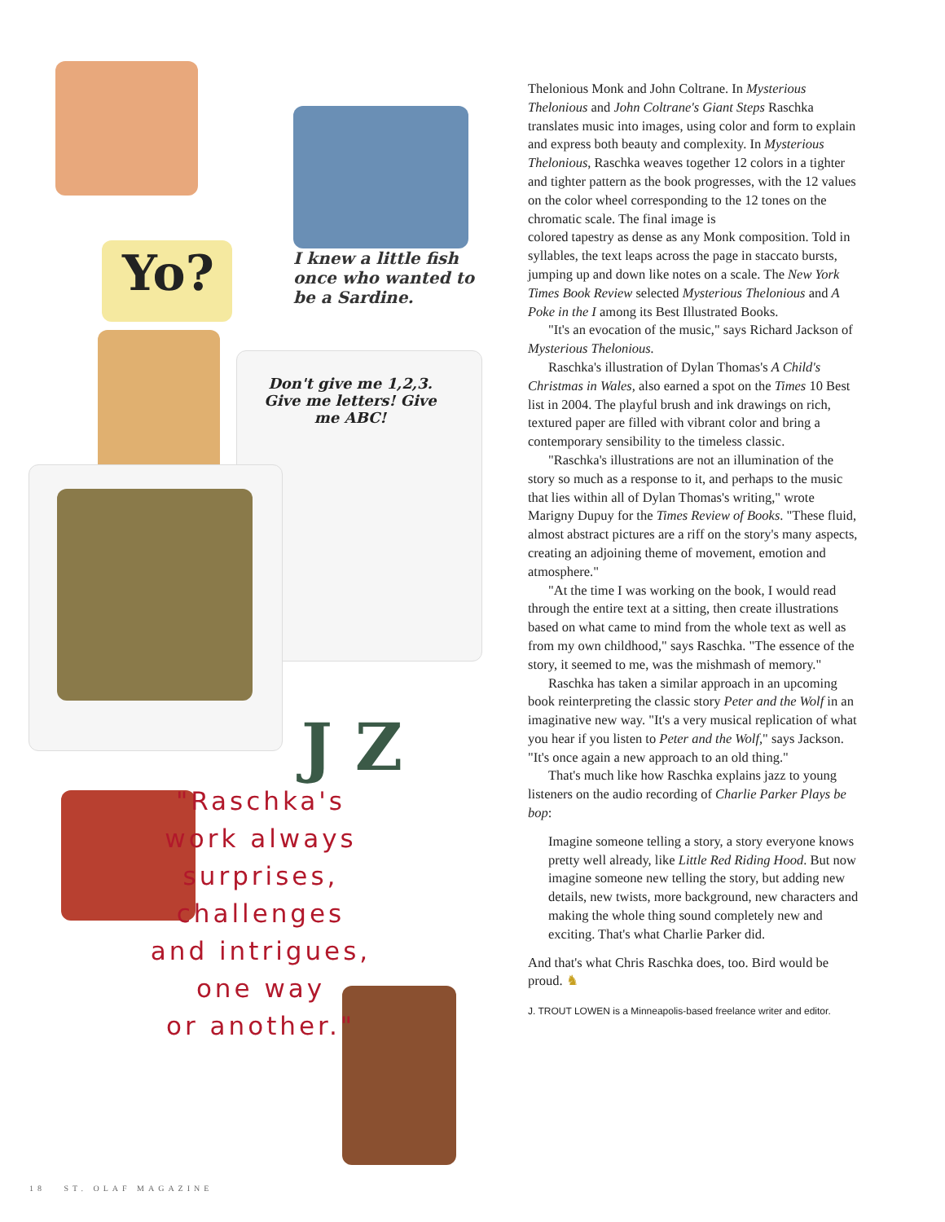Yo?
I knew a little fish once who wanted to be a Sardine.
Don't give me 1,2,3. Give me letters! Give me ABC!
J Z
"Raschka's
work always
surprises,
challenges
and intrigues,
one way
or another."
Thelonious Monk and John Coltrane. In Mysterious Thelonious and John Coltrane's Giant Steps Raschka translates music into images, using color and form to explain and express both beauty and complexity. In Mysterious Thelonious, Raschka weaves together 12 colors in a tighter and tighter pattern as the book progresses, with the 12 values on the color wheel corresponding to the 12 tones on the chromatic scale. The final image is
colored tapestry as dense as any Monk composition. Told in syllables, the text leaps across the page in staccato bursts, jumping up and down like notes on a scale. The New York Times Book Review selected Mysterious Thelonious and A Poke in the I among its Best Illustrated Books.
"It's an evocation of the music," says Richard Jackson of Mysterious Thelonious.
Raschka's illustration of Dylan Thomas's A Child's Christmas in Wales, also earned a spot on the Times 10 Best list in 2004. The playful brush and ink drawings on rich, textured paper are filled with vibrant color and bring a contemporary sensibility to the timeless classic.
"Raschka's illustrations are not an illumination of the story so much as a response to it, and perhaps to the music that lies within all of Dylan Thomas's writing," wrote Marigny Dupuy for the Times Review of Books. "These fluid, almost abstract pictures are a riff on the story's many aspects, creating an adjoining theme of movement, emotion and atmosphere."
"At the time I was working on the book, I would read through the entire text at a sitting, then create illustrations based on what came to mind from the whole text as well as from my own childhood," says Raschka. "The essence of the story, it seemed to me, was the mishmash of memory."
Raschka has taken a similar approach in an upcoming book reinterpreting the classic story Peter and the Wolf in an imaginative new way. "It's a very musical replication of what you hear if you listen to Peter and the Wolf," says Jackson. "It's once again a new approach to an old thing."
That's much like how Raschka explains jazz to young listeners on the audio recording of Charlie Parker Plays be bop:
Imagine someone telling a story, a story everyone knows pretty well already, like Little Red Riding Hood. But now imagine someone new telling the story, but adding new details, new twists, more background, new characters and making the whole thing sound completely new and exciting. That's what Charlie Parker did.
And that's what Chris Raschka does, too. Bird would be proud. ♞
J. TROUT LOWEN is a Minneapolis-based freelance writer and editor.
18 ST. OLAF MAGAZINE